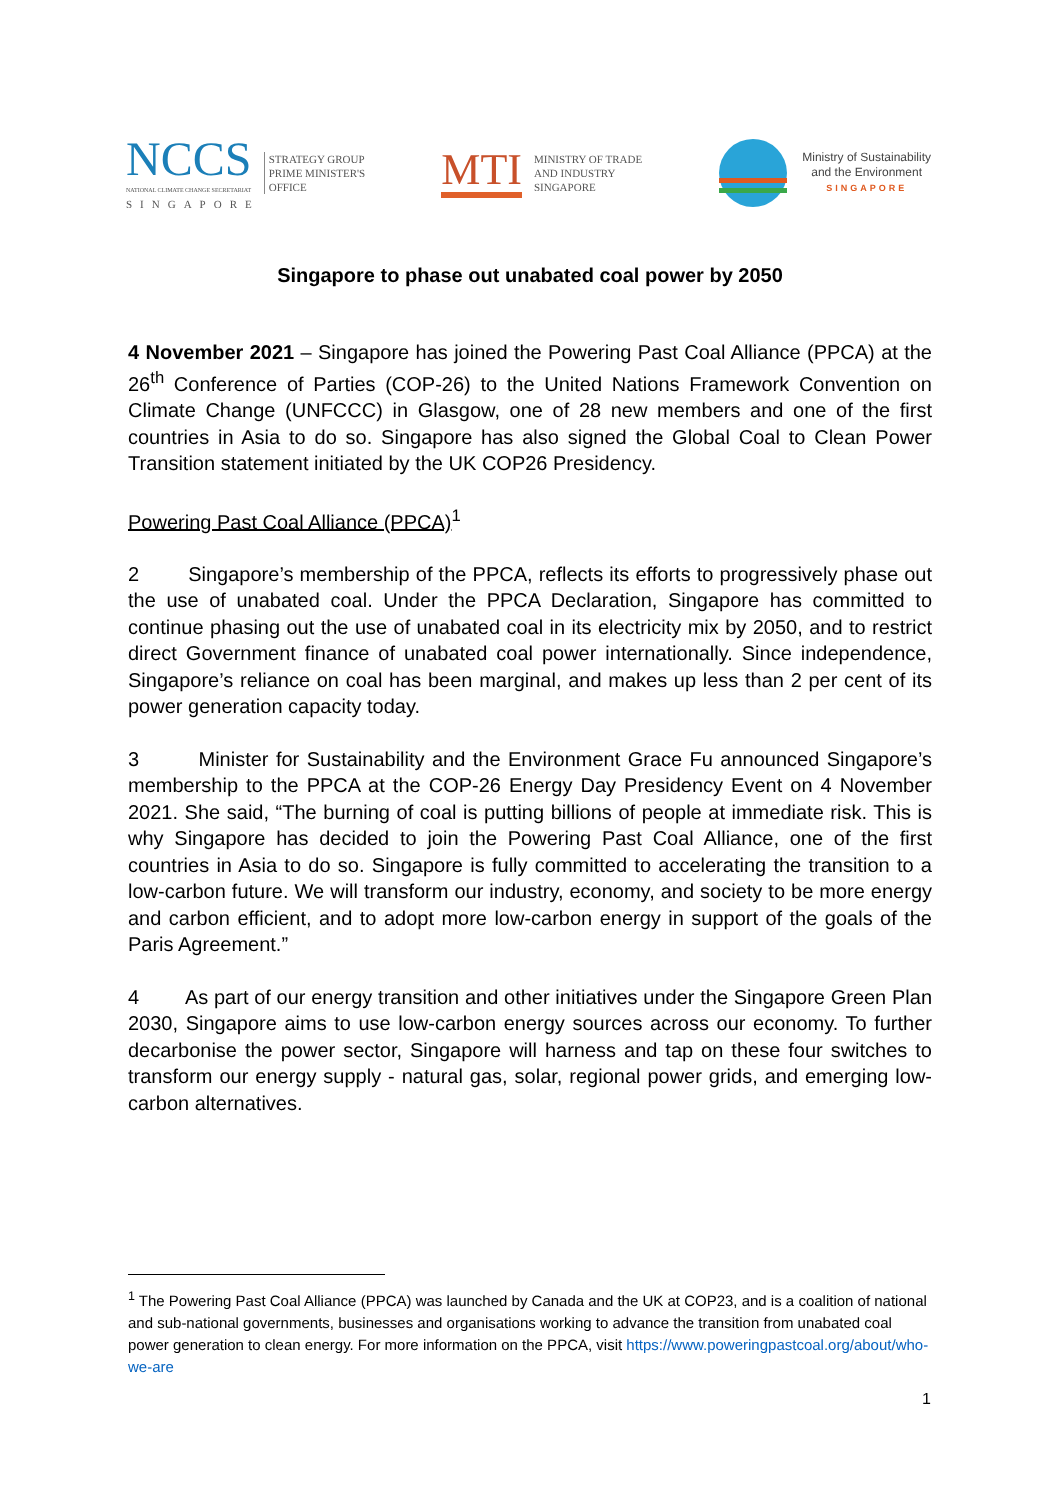NCCS
NATIONAL CLIMATE CHANGE SECRETARIAT
SINGAPORE
STRATEGY GROUP
PRIME MINISTER'S
OFFICE
MTI
MINISTRY OF TRADE
AND INDUSTRY
SINGAPORE
Ministry of Sustainability
and the Environment
SINGAPORE
Singapore to phase out unabated coal power by 2050
4 November 2021 – Singapore has joined the Powering Past Coal Alliance (PPCA) at the 26<sup>th</sup> Conference of Parties (COP-26) to the United Nations Framework Convention on Climate Change (UNFCCC) in Glasgow, one of 28 new members and one of the first countries in Asia to do so. Singapore has also signed the Global Coal to Clean Power Transition statement initiated by the UK COP26 Presidency.
Powering Past Coal Alliance (PPCA)<sup>1</sup>
2 Singapore’s membership of the PPCA, reflects its efforts to progressively phase out the use of unabated coal. Under the PPCA Declaration, Singapore has committed to continue phasing out the use of unabated coal in its electricity mix by 2050, and to restrict direct Government finance of unabated coal power internationally. Since independence, Singapore’s reliance on coal has been marginal, and makes up less than 2 per cent of its power generation capacity today.
3 Minister for Sustainability and the Environment Grace Fu announced Singapore’s membership to the PPCA at the COP-26 Energy Day Presidency Event on 4 November 2021. She said, “The burning of coal is putting billions of people at immediate risk. This is why Singapore has decided to join the Powering Past Coal Alliance, one of the first countries in Asia to do so. Singapore is fully committed to accelerating the transition to a low-carbon future. We will transform our industry, economy, and society to be more energy and carbon efficient, and to adopt more low-carbon energy in support of the goals of the Paris Agreement.”
4 As part of our energy transition and other initiatives under the Singapore Green Plan 2030, Singapore aims to use low-carbon energy sources across our economy. To further decarbonise the power sector, Singapore will harness and tap on these four switches to transform our energy supply - natural gas, solar, regional power grids, and emerging low-carbon alternatives.
<sup>1</sup> The Powering Past Coal Alliance (PPCA) was launched by Canada and the UK at COP23, and is a coalition of national and sub-national governments, businesses and organisations working to advance the transition from unabated coal power generation to clean energy. For more information on the PPCA, visit https://www.poweringpastcoal.org/about/who-we-are
1